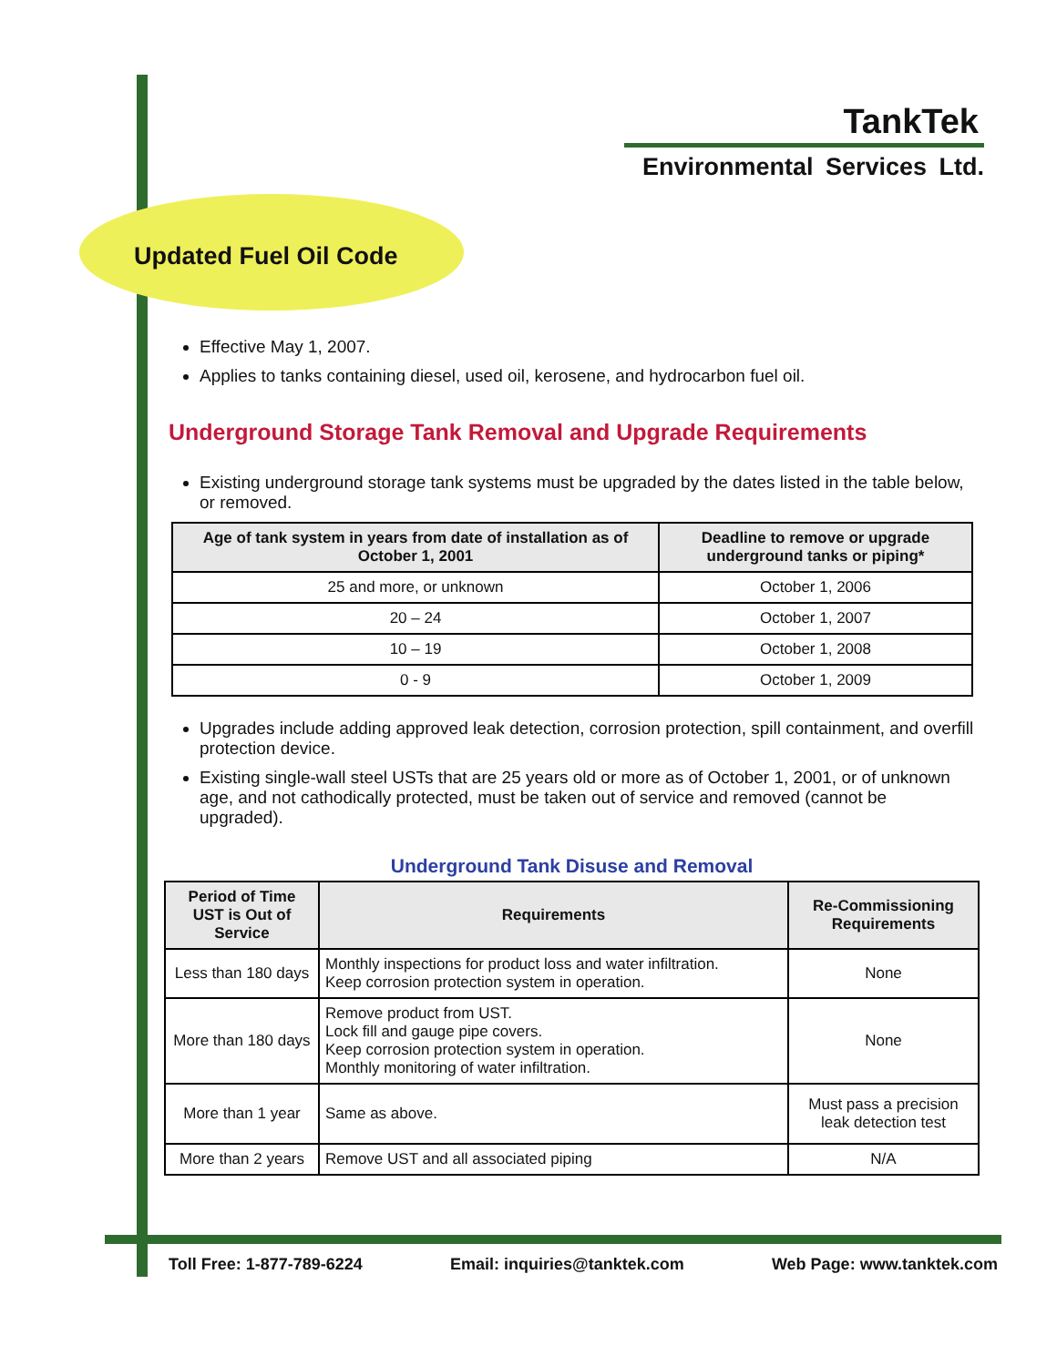TankTek
Environmental Services Ltd.
Updated Fuel Oil Code
Effective May 1, 2007.
Applies to tanks containing diesel, used oil, kerosene, and hydrocarbon fuel oil.
Underground Storage Tank Removal and Upgrade Requirements
Existing underground storage tank systems must be upgraded by the dates listed in the table below, or removed.
| Age of tank system in years from date of installation as of October 1, 2001 | Deadline to remove or upgrade underground tanks or piping* |
| --- | --- |
| 25 and more, or unknown | October 1, 2006 |
| 20 – 24 | October 1, 2007 |
| 10 – 19 | October 1, 2008 |
| 0 - 9 | October 1, 2009 |
Upgrades include adding approved leak detection, corrosion protection, spill containment, and overfill protection device.
Existing single-wall steel USTs that are 25 years old or more as of October 1, 2001, or of unknown age, and not cathodically protected, must be taken out of service and removed (cannot be upgraded).
Underground Tank Disuse and Removal
| Period of Time UST is Out of Service | Requirements | Re-Commissioning Requirements |
| --- | --- | --- |
| Less than 180 days | Monthly inspections for product loss and water infiltration. Keep corrosion protection system in operation. | None |
| More than 180 days | Remove product from UST. Lock fill and gauge pipe covers. Keep corrosion protection system in operation. Monthly monitoring of water infiltration. | None |
| More than 1 year | Same as above. | Must pass a precision leak detection test |
| More than 2 years | Remove UST and all associated piping | N/A |
Toll Free: 1-877-789-6224 Email: inquiries@tanktek.com Web Page: www.tanktek.com